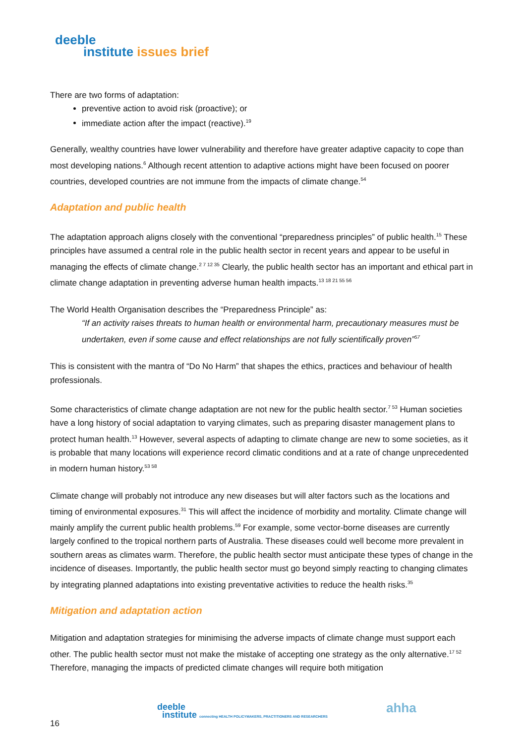deeble
institute issues brief
There are two forms of adaptation:
preventive action to avoid risk (proactive); or
immediate action after the impact (reactive).<sup>19</sup>
Generally, wealthy countries have lower vulnerability and therefore have greater adaptive capacity to cope than most developing nations.<sup>6</sup> Although recent attention to adaptive actions might have been focused on poorer countries, developed countries are not immune from the impacts of climate change.<sup>54</sup>
Adaptation and public health
The adaptation approach aligns closely with the conventional “preparedness principles” of public health.<sup>15</sup> These principles have assumed a central role in the public health sector in recent years and appear to be useful in managing the effects of climate change.<sup>2 7 12 35</sup> Clearly, the public health sector has an important and ethical part in climate change adaptation in preventing adverse human health impacts.<sup>13 18 21 55 56</sup>
The World Health Organisation describes the “Preparedness Principle” as:
“If an activity raises threats to human health or environmental harm, precautionary measures must be undertaken, even if some cause and effect relationships are not fully scientifically proven”<sup>57</sup>
This is consistent with the mantra of “Do No Harm” that shapes the ethics, practices and behaviour of health professionals.
Some characteristics of climate change adaptation are not new for the public health sector.<sup>7 53</sup> Human societies have a long history of social adaptation to varying climates, such as preparing disaster management plans to protect human health.<sup>13</sup> However, several aspects of adapting to climate change are new to some societies, as it is probable that many locations will experience record climatic conditions and at a rate of change unprecedented in modern human history.<sup>53 58</sup>
Climate change will probably not introduce any new diseases but will alter factors such as the locations and timing of environmental exposures.<sup>31</sup> This will affect the incidence of morbidity and mortality. Climate change will mainly amplify the current public health problems.<sup>59</sup> For example, some vector-borne diseases are currently largely confined to the tropical northern parts of Australia. These diseases could well become more prevalent in southern areas as climates warm. Therefore, the public health sector must anticipate these types of change in the incidence of diseases. Importantly, the public health sector must go beyond simply reacting to changing climates by integrating planned adaptations into existing preventative activities to reduce the health risks.<sup>35</sup>
Mitigation and adaptation action
Mitigation and adaptation strategies for minimising the adverse impacts of climate change must support each other. The public health sector must not make the mistake of accepting one strategy as the only alternative.<sup>17 52</sup> Therefore, managing the impacts of predicted climate changes will require both mitigation
deeble
institute connecting HEALTH POLICYMAKERS, PRACTITIONERS AND RESEARCHERS
ahha
16